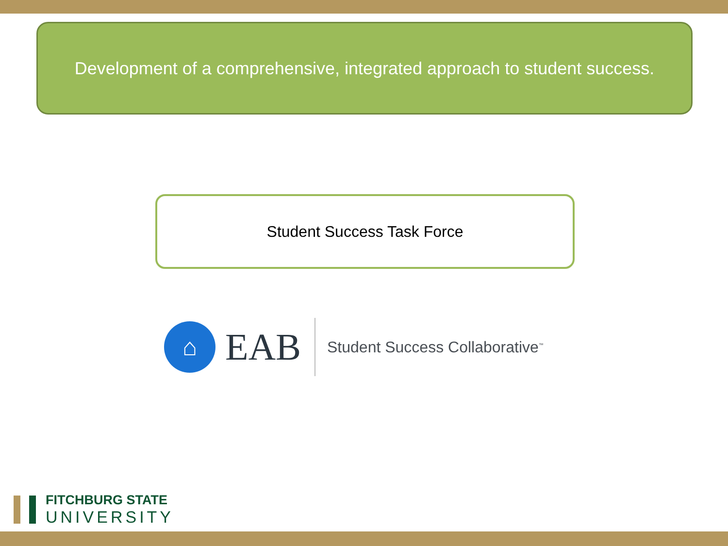Development of a comprehensive, integrated approach to student success.
Student Success Task Force
⌂
EAB
Student Success Collaborative<sup>™</sup>
FITCHBURG STATE
UNIVERSITY